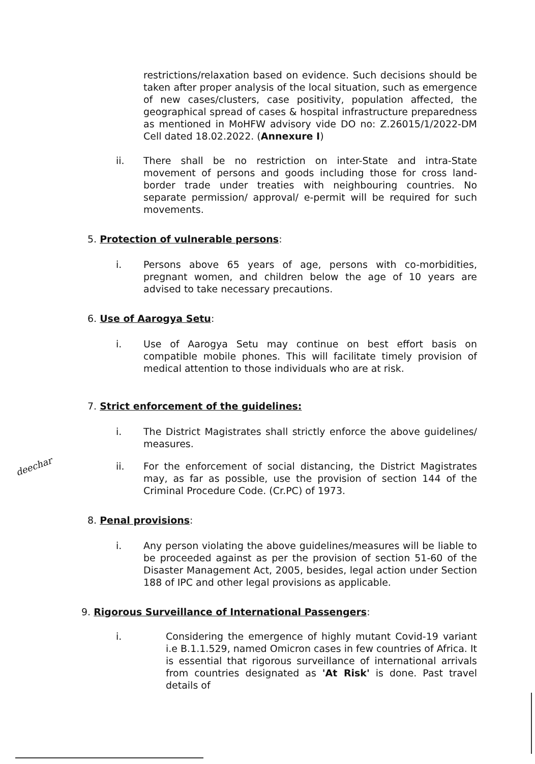restrictions/relaxation based on evidence. Such decisions should be taken after proper analysis of the local situation, such as emergence of new cases/clusters, case positivity, population affected, the geographical spread of cases & hospital infrastructure preparedness as mentioned in MoHFW advisory vide DO no: Z.26015/1/2022-DM Cell dated 18.02.2022. (Annexure I)
ii. There shall be no restriction on inter-State and intra-State movement of persons and goods including those for cross land-border trade under treaties with neighbouring countries. No separate permission/ approval/ e-permit will be required for such movements.
5. Protection of vulnerable persons:
i. Persons above 65 years of age, persons with co-morbidities, pregnant women, and children below the age of 10 years are advised to take necessary precautions.
6. Use of Aarogya Setu:
i. Use of Aarogya Setu may continue on best effort basis on compatible mobile phones. This will facilitate timely provision of medical attention to those individuals who are at risk.
7. Strict enforcement of the guidelines:
i. The District Magistrates shall strictly enforce the above guidelines/ measures.
deechar
ii. For the enforcement of social distancing, the District Magistrates may, as far as possible, use the provision of section 144 of the Criminal Procedure Code. (Cr.PC) of 1973.
8. Penal provisions:
i. Any person violating the above guidelines/measures will be liable to be proceeded against as per the provision of section 51-60 of the Disaster Management Act, 2005, besides, legal action under Section 188 of IPC and other legal provisions as applicable.
9. Rigorous Surveillance of International Passengers:
i. Considering the emergence of highly mutant Covid-19 variant i.e B.1.1.529, named Omicron cases in few countries of Africa. It is essential that rigorous surveillance of international arrivals from countries designated as 'At Risk' is done. Past travel details of